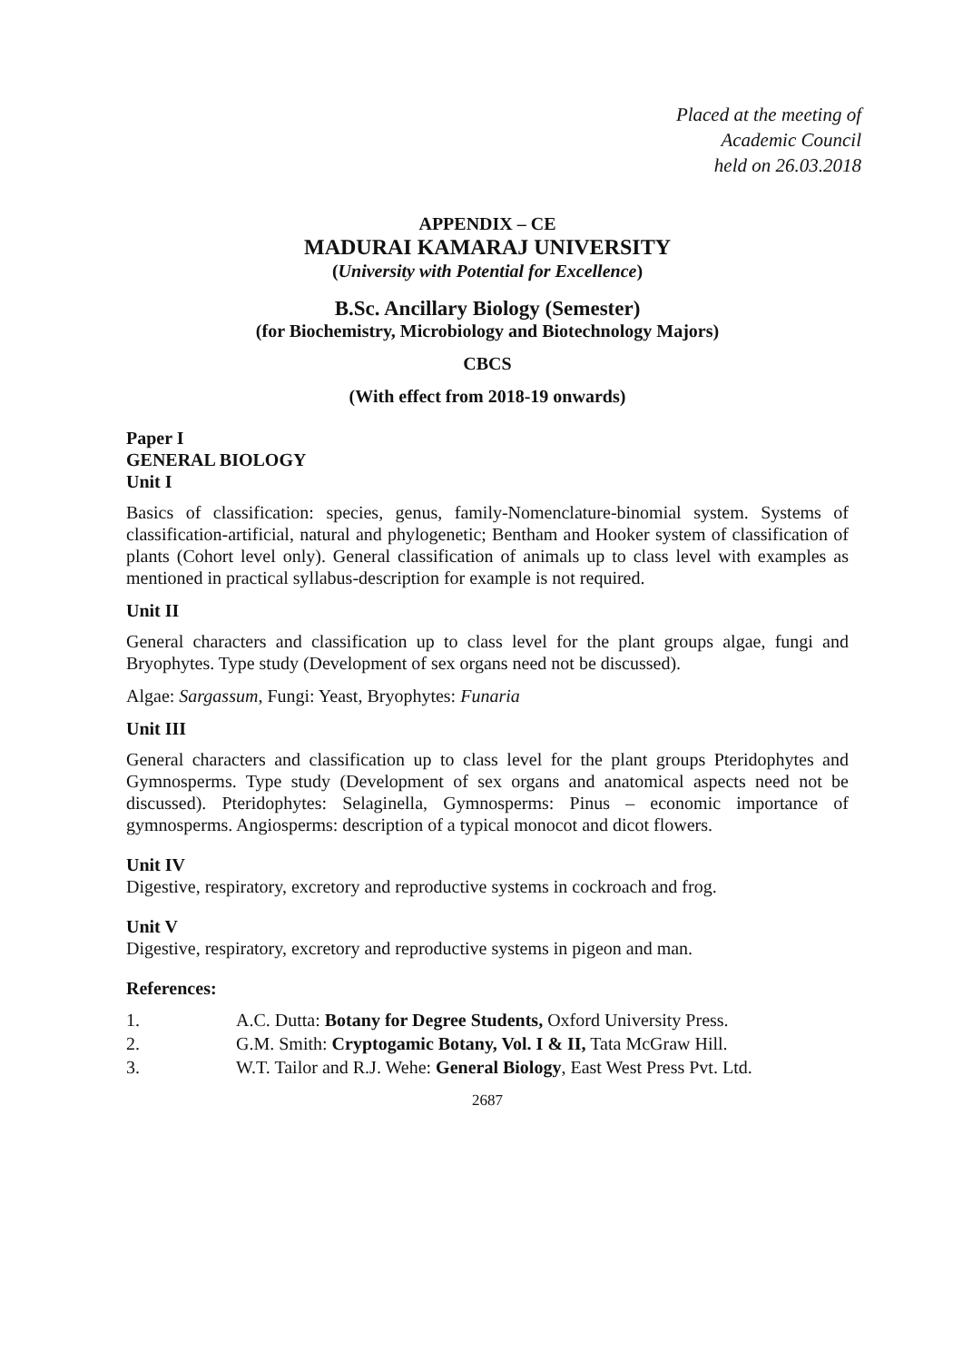Placed at the meeting of
Academic Council
held on 26.03.2018
APPENDIX – CE
MADURAI KAMARAJ UNIVERSITY
(University with Potential for Excellence)
B.Sc. Ancillary Biology (Semester)
(for Biochemistry, Microbiology and Biotechnology Majors)
CBCS
(With effect from 2018-19 onwards)
Paper I
GENERAL BIOLOGY
Unit I
Basics of classification: species, genus, family-Nomenclature-binomial system. Systems of classification-artificial, natural and phylogenetic; Bentham and Hooker system of classification of plants (Cohort level only). General classification of animals up to class level with examples as mentioned in practical syllabus-description for example is not required.
Unit II
General characters and classification up to class level for the plant groups algae, fungi and Bryophytes. Type study (Development of sex organs need not be discussed).
Algae: Sargassum, Fungi: Yeast, Bryophytes: Funaria
Unit III
General characters and classification up to class level for the plant groups Pteridophytes and Gymnosperms. Type study (Development of sex organs and anatomical aspects need not be discussed). Pteridophytes: Selaginella, Gymnosperms: Pinus – economic importance of gymnosperms. Angiosperms: description of a typical monocot and dicot flowers.
Unit IV
Digestive, respiratory, excretory and reproductive systems in cockroach and frog.
Unit V
Digestive, respiratory, excretory and reproductive systems in pigeon and man.
References:
| 1. | A.C. Dutta: Botany for Degree Students, Oxford University Press. |
| 2. | G.M. Smith: Cryptogamic Botany, Vol. I & II, Tata McGraw Hill. |
| 3. | W.T. Tailor and R.J. Wehe: General Biology , East West Press Pvt. Ltd. |
2687